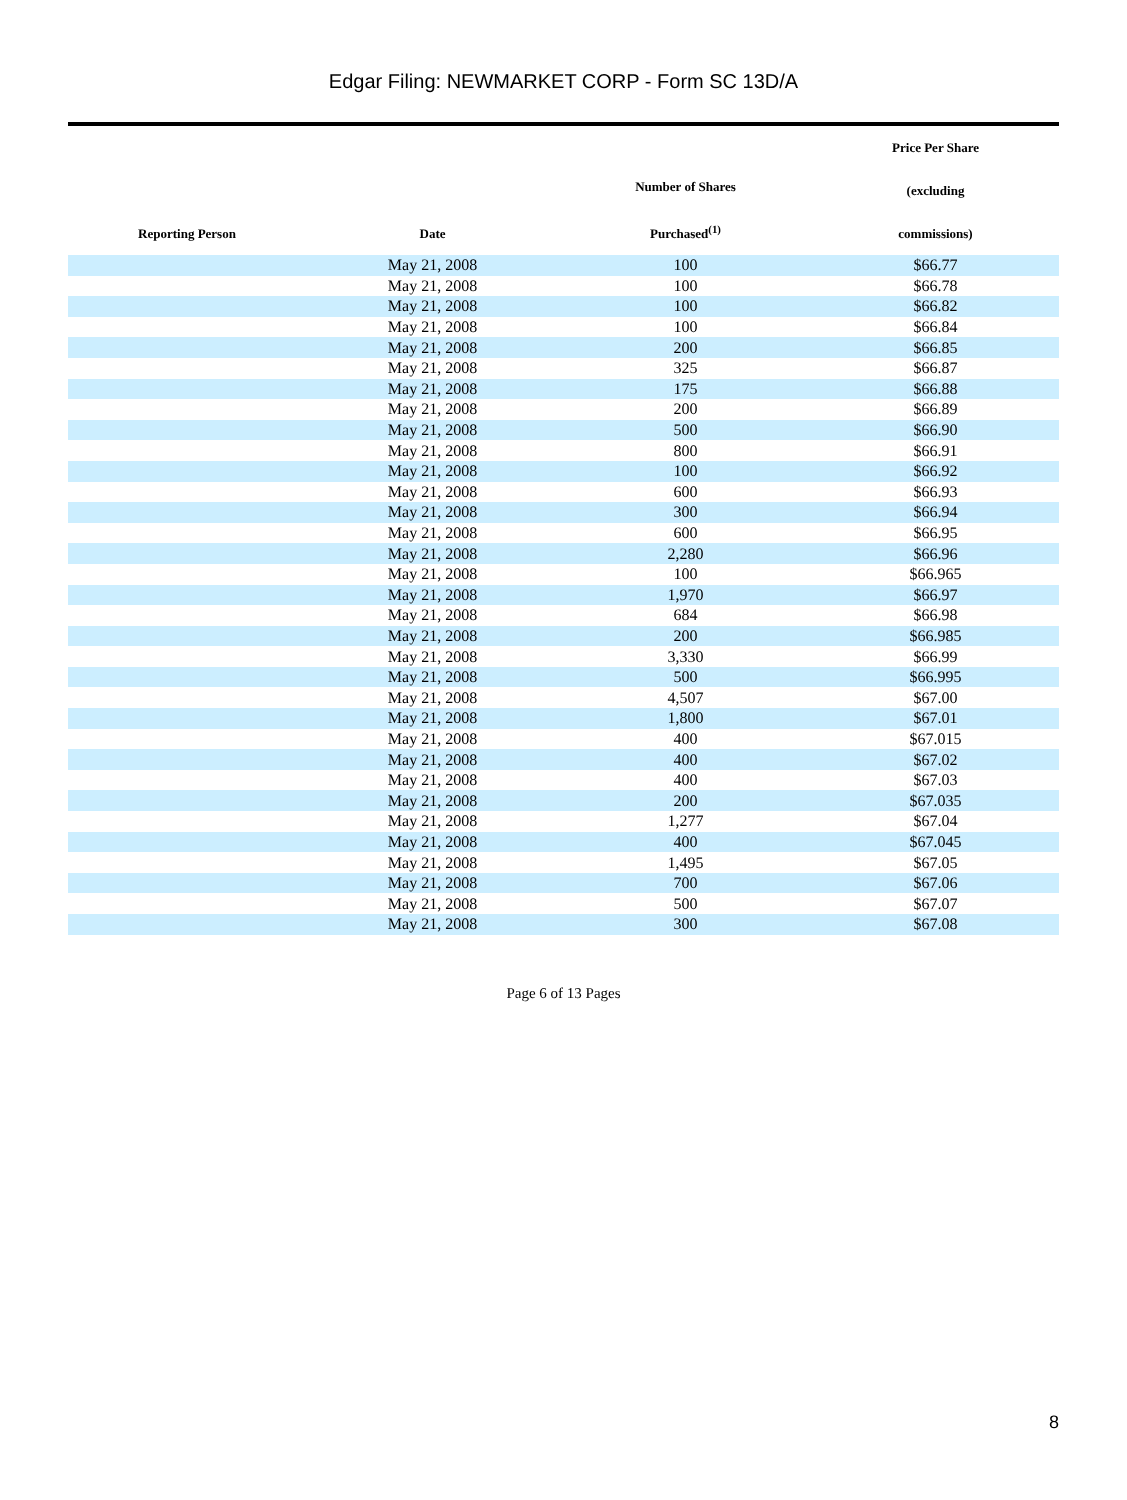Edgar Filing: NEWMARKET CORP - Form SC 13D/A
| Reporting Person | Date | Number of Shares Purchased<sup>(1)</sup> | Price Per Share (excluding commissions) |
| --- | --- | --- | --- |
| | May 21, 2008 | 100 | $66.77 |
| | May 21, 2008 | 100 | $66.78 |
| | May 21, 2008 | 100 | $66.82 |
| | May 21, 2008 | 100 | $66.84 |
| | May 21, 2008 | 200 | $66.85 |
| | May 21, 2008 | 325 | $66.87 |
| | May 21, 2008 | 175 | $66.88 |
| | May 21, 2008 | 200 | $66.89 |
| | May 21, 2008 | 500 | $66.90 |
| | May 21, 2008 | 800 | $66.91 |
| | May 21, 2008 | 100 | $66.92 |
| | May 21, 2008 | 600 | $66.93 |
| | May 21, 2008 | 300 | $66.94 |
| | May 21, 2008 | 600 | $66.95 |
| | May 21, 2008 | 2,280 | $66.96 |
| | May 21, 2008 | 100 | $66.965 |
| | May 21, 2008 | 1,970 | $66.97 |
| | May 21, 2008 | 684 | $66.98 |
| | May 21, 2008 | 200 | $66.985 |
| | May 21, 2008 | 3,330 | $66.99 |
| | May 21, 2008 | 500 | $66.995 |
| | May 21, 2008 | 4,507 | $67.00 |
| | May 21, 2008 | 1,800 | $67.01 |
| | May 21, 2008 | 400 | $67.015 |
| | May 21, 2008 | 400 | $67.02 |
| | May 21, 2008 | 400 | $67.03 |
| | May 21, 2008 | 200 | $67.035 |
| | May 21, 2008 | 1,277 | $67.04 |
| | May 21, 2008 | 400 | $67.045 |
| | May 21, 2008 | 1,495 | $67.05 |
| | May 21, 2008 | 700 | $67.06 |
| | May 21, 2008 | 500 | $67.07 |
| | May 21, 2008 | 300 | $67.08 |
Page 6 of 13 Pages
8